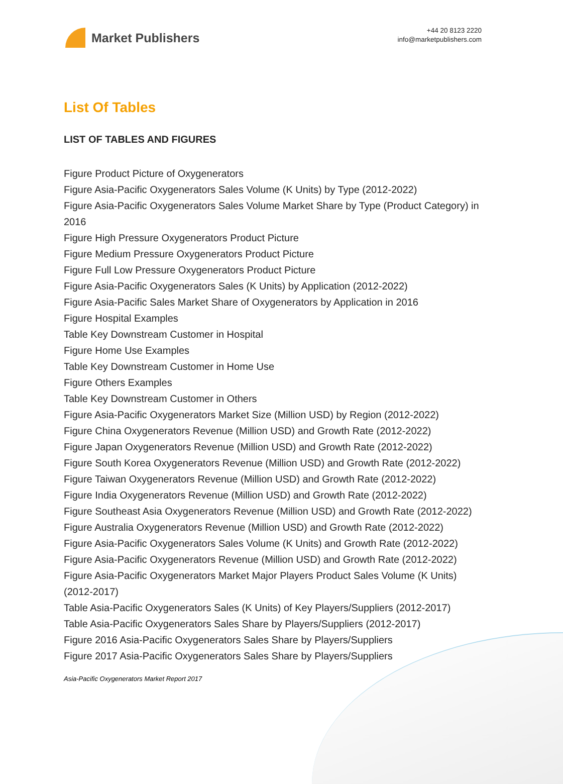Market Publishers
+44 20 8123 2220
info@marketpublishers.com
List Of Tables
LIST OF TABLES AND FIGURES
Figure Product Picture of Oxygenerators
Figure Asia-Pacific Oxygenerators Sales Volume (K Units) by Type (2012-2022)
Figure Asia-Pacific Oxygenerators Sales Volume Market Share by Type (Product Category) in 2016
Figure High Pressure Oxygenerators Product Picture
Figure Medium Pressure Oxygenerators Product Picture
Figure Full Low Pressure Oxygenerators Product Picture
Figure Asia-Pacific Oxygenerators Sales (K Units) by Application (2012-2022)
Figure Asia-Pacific Sales Market Share of Oxygenerators by Application in 2016
Figure Hospital Examples
Table Key Downstream Customer in Hospital
Figure Home Use Examples
Table Key Downstream Customer in Home Use
Figure Others Examples
Table Key Downstream Customer in Others
Figure Asia-Pacific Oxygenerators Market Size (Million USD) by Region (2012-2022)
Figure China Oxygenerators Revenue (Million USD) and Growth Rate (2012-2022)
Figure Japan Oxygenerators Revenue (Million USD) and Growth Rate (2012-2022)
Figure South Korea Oxygenerators Revenue (Million USD) and Growth Rate (2012-2022)
Figure Taiwan Oxygenerators Revenue (Million USD) and Growth Rate (2012-2022)
Figure India Oxygenerators Revenue (Million USD) and Growth Rate (2012-2022)
Figure Southeast Asia Oxygenerators Revenue (Million USD) and Growth Rate (2012-2022)
Figure Australia Oxygenerators Revenue (Million USD) and Growth Rate (2012-2022)
Figure Asia-Pacific Oxygenerators Sales Volume (K Units) and Growth Rate (2012-2022)
Figure Asia-Pacific Oxygenerators Revenue (Million USD) and Growth Rate (2012-2022)
Figure Asia-Pacific Oxygenerators Market Major Players Product Sales Volume (K Units)(2012-2017)
Table Asia-Pacific Oxygenerators Sales (K Units) of Key Players/Suppliers (2012-2017)
Table Asia-Pacific Oxygenerators Sales Share by Players/Suppliers (2012-2017)
Figure 2016 Asia-Pacific Oxygenerators Sales Share by Players/Suppliers
Figure 2017 Asia-Pacific Oxygenerators Sales Share by Players/Suppliers
Asia-Pacific Oxygenerators Market Report 2017